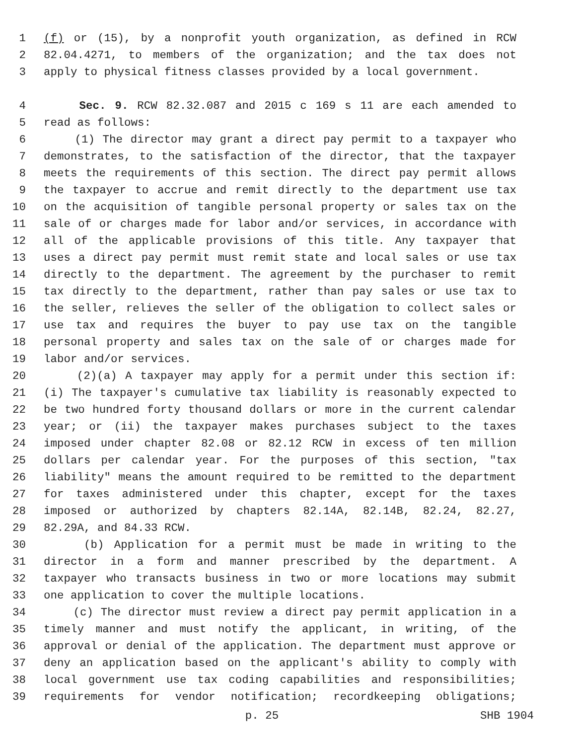1 (f) or (15), by a nonprofit youth organization, as defined in RCW
2 82.04.4271, to members of the organization; and the tax does not
3 apply to physical fitness classes provided by a local government.
4 Sec. 9. RCW 82.32.087 and 2015 c 169 s 11 are each amended to
5 read as follows:
6 (1) The director may grant a direct pay permit to a taxpayer who
7 demonstrates, to the satisfaction of the director, that the taxpayer
8 meets the requirements of this section. The direct pay permit allows
9 the taxpayer to accrue and remit directly to the department use tax
10 on the acquisition of tangible personal property or sales tax on the
11 sale of or charges made for labor and/or services, in accordance with
12 all of the applicable provisions of this title. Any taxpayer that
13 uses a direct pay permit must remit state and local sales or use tax
14 directly to the department. The agreement by the purchaser to remit
15 tax directly to the department, rather than pay sales or use tax to
16 the seller, relieves the seller of the obligation to collect sales or
17 use tax and requires the buyer to pay use tax on the tangible
18 personal property and sales tax on the sale of or charges made for
19 labor and/or services.
20 (2)(a) A taxpayer may apply for a permit under this section if:
21 (i) The taxpayer's cumulative tax liability is reasonably expected to
22 be two hundred forty thousand dollars or more in the current calendar
23 year; or (ii) the taxpayer makes purchases subject to the taxes
24 imposed under chapter 82.08 or 82.12 RCW in excess of ten million
25 dollars per calendar year. For the purposes of this section, "tax
26 liability" means the amount required to be remitted to the department
27 for taxes administered under this chapter, except for the taxes
28 imposed or authorized by chapters 82.14A, 82.14B, 82.24, 82.27,
29 82.29A, and 84.33 RCW.
30 (b) Application for a permit must be made in writing to the
31 director in a form and manner prescribed by the department. A
32 taxpayer who transacts business in two or more locations may submit
33 one application to cover the multiple locations.
34 (c) The director must review a direct pay permit application in a
35 timely manner and must notify the applicant, in writing, of the
36 approval or denial of the application. The department must approve or
37 deny an application based on the applicant's ability to comply with
38 local government use tax coding capabilities and responsibilities;
39 requirements for vendor notification; recordkeeping obligations;
p. 25 SHB 1904